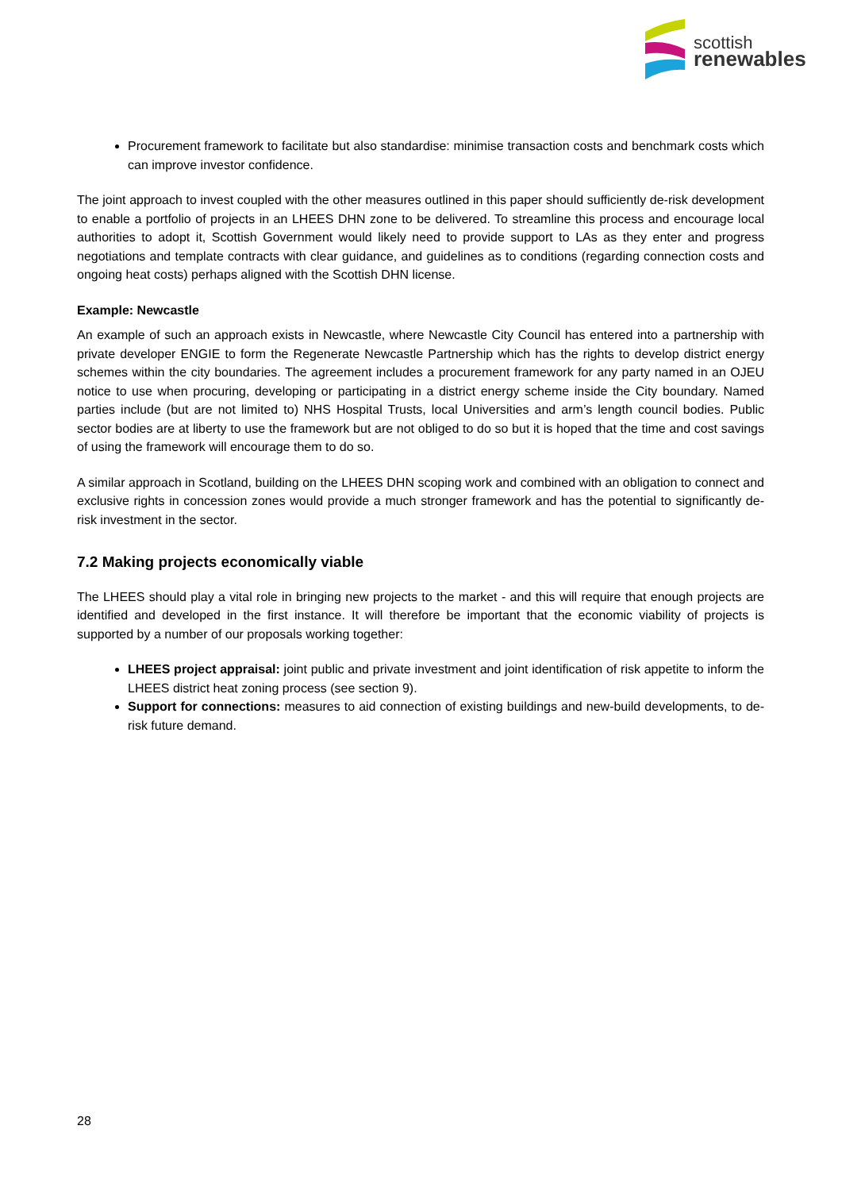scottish
renewables
Procurement framework to facilitate but also standardise: minimise transaction costs and benchmark costs which can improve investor confidence.
The joint approach to invest coupled with the other measures outlined in this paper should sufficiently de-risk development to enable a portfolio of projects in an LHEES DHN zone to be delivered. To streamline this process and encourage local authorities to adopt it, Scottish Government would likely need to provide support to LAs as they enter and progress negotiations and template contracts with clear guidance, and guidelines as to conditions (regarding connection costs and ongoing heat costs) perhaps aligned with the Scottish DHN license.
Example: Newcastle
An example of such an approach exists in Newcastle, where Newcastle City Council has entered into a partnership with private developer ENGIE to form the Regenerate Newcastle Partnership which has the rights to develop district energy schemes within the city boundaries. The agreement includes a procurement framework for any party named in an OJEU notice to use when procuring, developing or participating in a district energy scheme inside the City boundary. Named parties include (but are not limited to) NHS Hospital Trusts, local Universities and arm’s length council bodies. Public sector bodies are at liberty to use the framework but are not obliged to do so but it is hoped that the time and cost savings of using the framework will encourage them to do so.
A similar approach in Scotland, building on the LHEES DHN scoping work and combined with an obligation to connect and exclusive rights in concession zones would provide a much stronger framework and has the potential to significantly de-risk investment in the sector.
7.2 Making projects economically viable
The LHEES should play a vital role in bringing new projects to the market - and this will require that enough projects are identified and developed in the first instance. It will therefore be important that the economic viability of projects is supported by a number of our proposals working together:
LHEES project appraisal: joint public and private investment and joint identification of risk appetite to inform the LHEES district heat zoning process (see section 9).
Support for connections: measures to aid connection of existing buildings and new-build developments, to de-risk future demand.
28